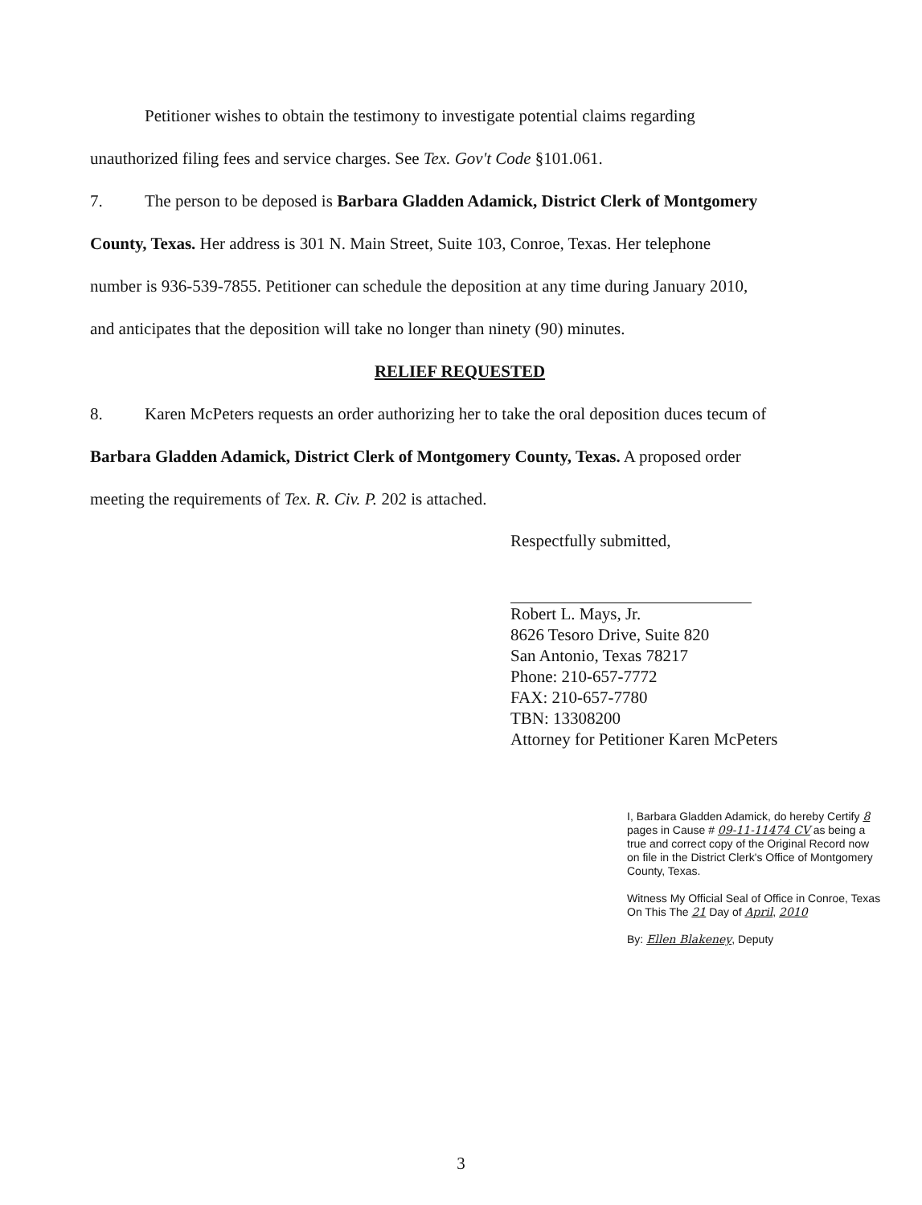Petitioner wishes to obtain the testimony to investigate potential claims regarding
unauthorized filing fees and service charges. See Tex. Gov't Code §101.061.
7. The person to be deposed is Barbara Gladden Adamick, District Clerk of Montgomery
County, Texas. Her address is 301 N. Main Street, Suite 103, Conroe, Texas. Her telephone
number is 936-539-7855. Petitioner can schedule the deposition at any time during January 2010,
and anticipates that the deposition will take no longer than ninety (90) minutes.
RELIEF REQUESTED
8. Karen McPeters requests an order authorizing her to take the oral deposition duces tecum of
Barbara Gladden Adamick, District Clerk of Montgomery County, Texas. A proposed order
meeting the requirements of Tex. R. Civ. P. 202 is attached.
Respectfully submitted,
Robert L. Mays, Jr.
8626 Tesoro Drive, Suite 820
San Antonio, Texas 78217
Phone: 210-657-7772
FAX: 210-657-7780
TBN: 13308200
Attorney for Petitioner Karen McPeters
I, Barbara Gladden Adamick, do hereby Certify 8 pages in Cause # 09-11-11474 CV as being a true and correct copy of the Original Record now on file in the District Clerk's Office of Montgomery County, Texas.
Witness My Official Seal of Office in Conroe, Texas On This The 21 Day of April, 2010
By: Ellen Blakeney, Deputy
3